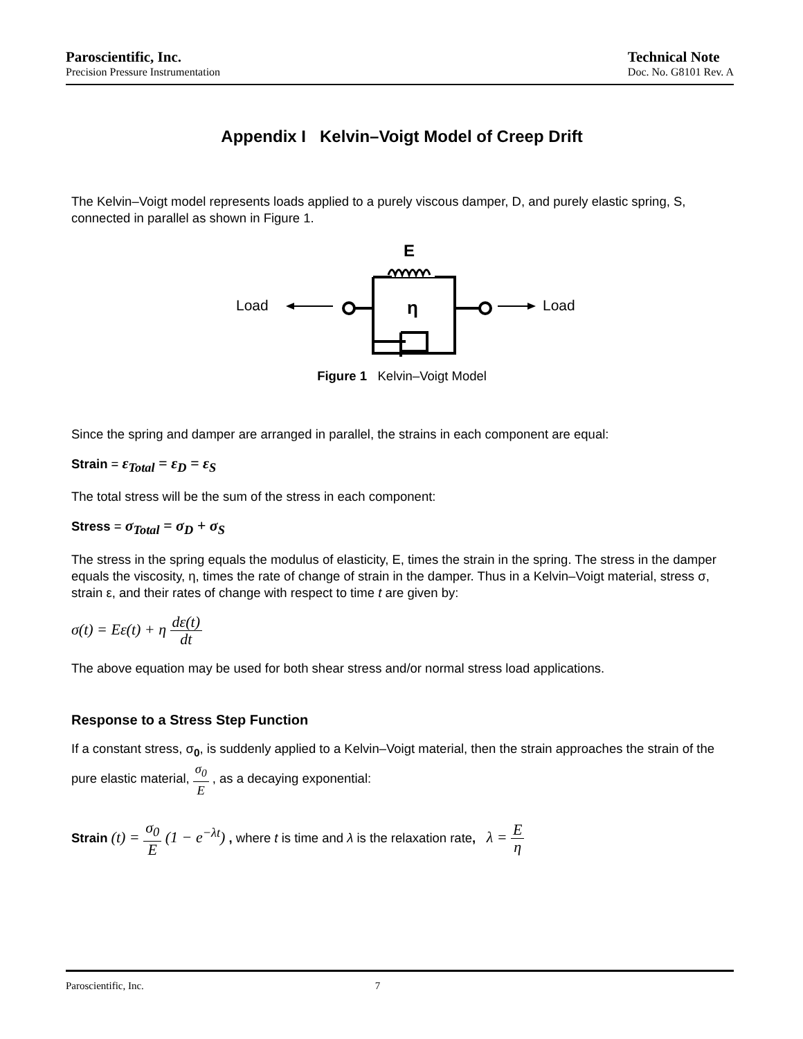Paroscientific, Inc.
Precision Pressure Instrumentation
Technical Note
Doc. No. G8101 Rev. A
Appendix I Kelvin–Voigt Model of Creep Drift
The Kelvin–Voigt model represents loads applied to a purely viscous damper, D, and purely elastic spring, S, connected in parallel as shown in Figure 1.
E
Load
η
Load
Figure 1 Kelvin–Voigt Model
Since the spring and damper are arranged in parallel, the strains in each component are equal:
Strain = ε<sub>Total</sub> = ε<sub>D</sub> = ε<sub>S</sub>
The total stress will be the sum of the stress in each component:
Stress = σ<sub>Total</sub> = σ<sub>D</sub> + σ<sub>S</sub>
The stress in the spring equals the modulus of elasticity, E, times the strain in the spring. The stress in the damper equals the viscosity, η, times the rate of change of strain in the damper. Thus in a Kelvin–Voigt material, stress σ, strain ε, and their rates of change with respect to time t are given by:
σ(t) = Eε(t) + η dε(t) dt
The above equation may be used for both shear stress and/or normal stress load applications.
Response to a Stress Step Function
If a constant stress, σ<sub>0</sub>, is suddenly applied to a Kelvin–Voigt material, then the strain approaches the strain of the pure elastic material, σ<sub>0</sub> E , as a decaying exponential:
Strain (t) = σ<sub>0</sub> E (1 − e<sup>−λt</sup>) , where t is time and λ is the relaxation rate, λ = E η
Paroscientific, Inc. 7